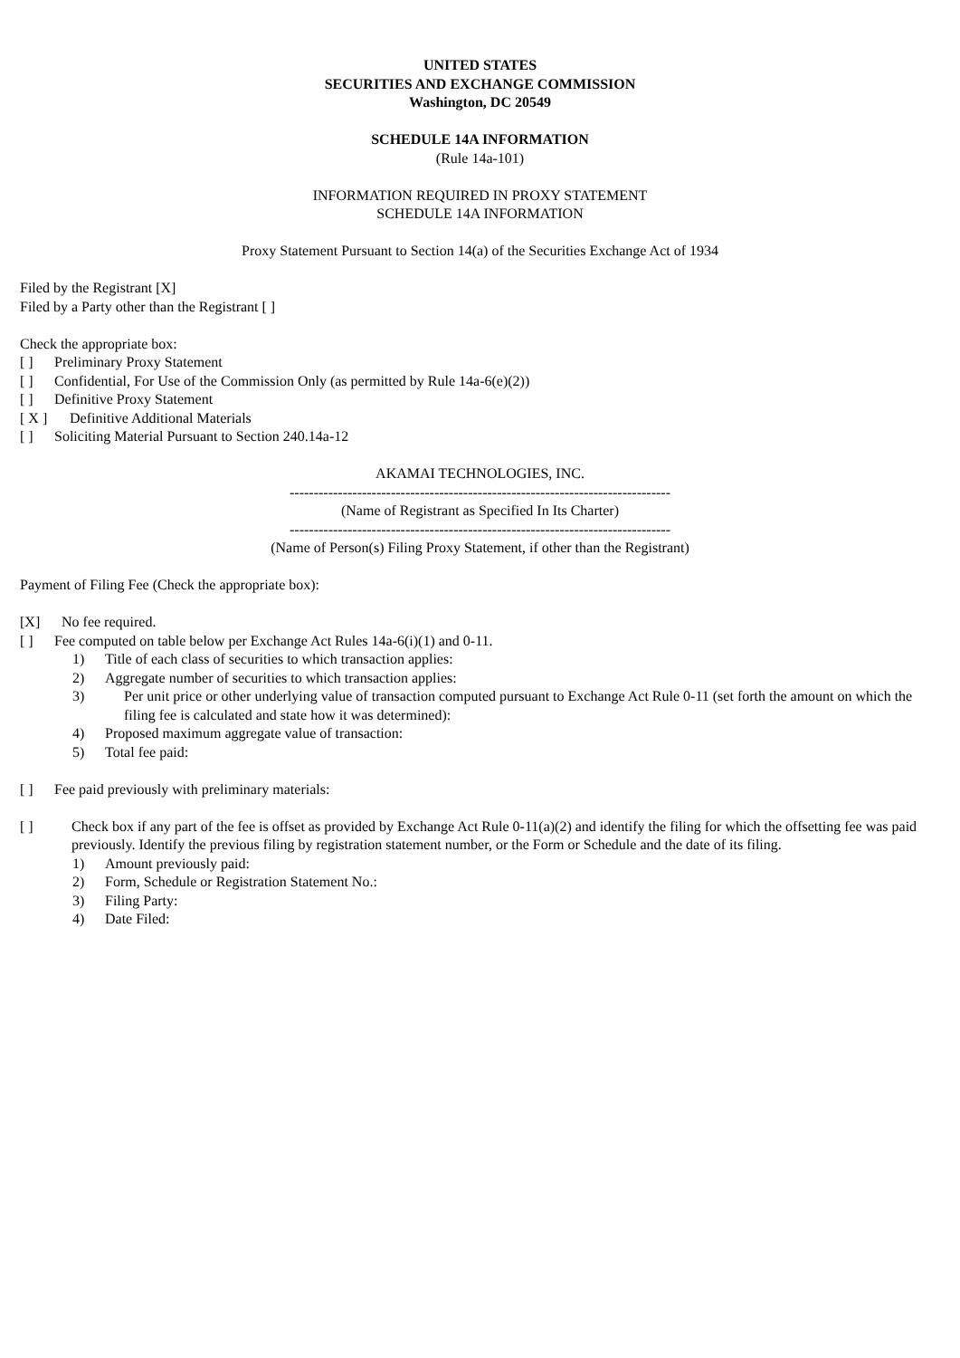UNITED STATES
SECURITIES AND EXCHANGE COMMISSION
Washington, DC 20549
SCHEDULE 14A INFORMATION
(Rule 14a-101)
INFORMATION REQUIRED IN PROXY STATEMENT
SCHEDULE 14A INFORMATION
Proxy Statement Pursuant to Section 14(a) of the Securities Exchange Act of 1934
Filed by the Registrant [X]
Filed by a Party other than the Registrant [ ]
Check the appropriate box:
[ ] Preliminary Proxy Statement
[ ] Confidential, For Use of the Commission Only (as permitted by Rule 14a-6(e)(2))
[ ] Definitive Proxy Statement
[ X ] Definitive Additional Materials
[ ] Soliciting Material Pursuant to Section 240.14a-12
AKAMAI TECHNOLOGIES, INC.
-------------------------------------------------------------------------------
(Name of Registrant as Specified In Its Charter)
-------------------------------------------------------------------------------
(Name of Person(s) Filing Proxy Statement, if other than the Registrant)
Payment of Filing Fee (Check the appropriate box):
[X] No fee required.
[ ] Fee computed on table below per Exchange Act Rules 14a-6(i)(1) and 0-11.
1) Title of each class of securities to which transaction applies:
2) Aggregate number of securities to which transaction applies:
3) Per unit price or other underlying value of transaction computed pursuant to Exchange Act Rule 0-11 (set forth the amount on which the filing fee is calculated and state how it was determined):
4) Proposed maximum aggregate value of transaction:
5) Total fee paid:
[ ] Fee paid previously with preliminary materials:
[ ] Check box if any part of the fee is offset as provided by Exchange Act Rule 0-11(a)(2) and identify the filing for which the offsetting fee was paid previously. Identify the previous filing by registration statement number, or the Form or Schedule and the date of its filing.
1) Amount previously paid:
2) Form, Schedule or Registration Statement No.:
3) Filing Party:
4) Date Filed: